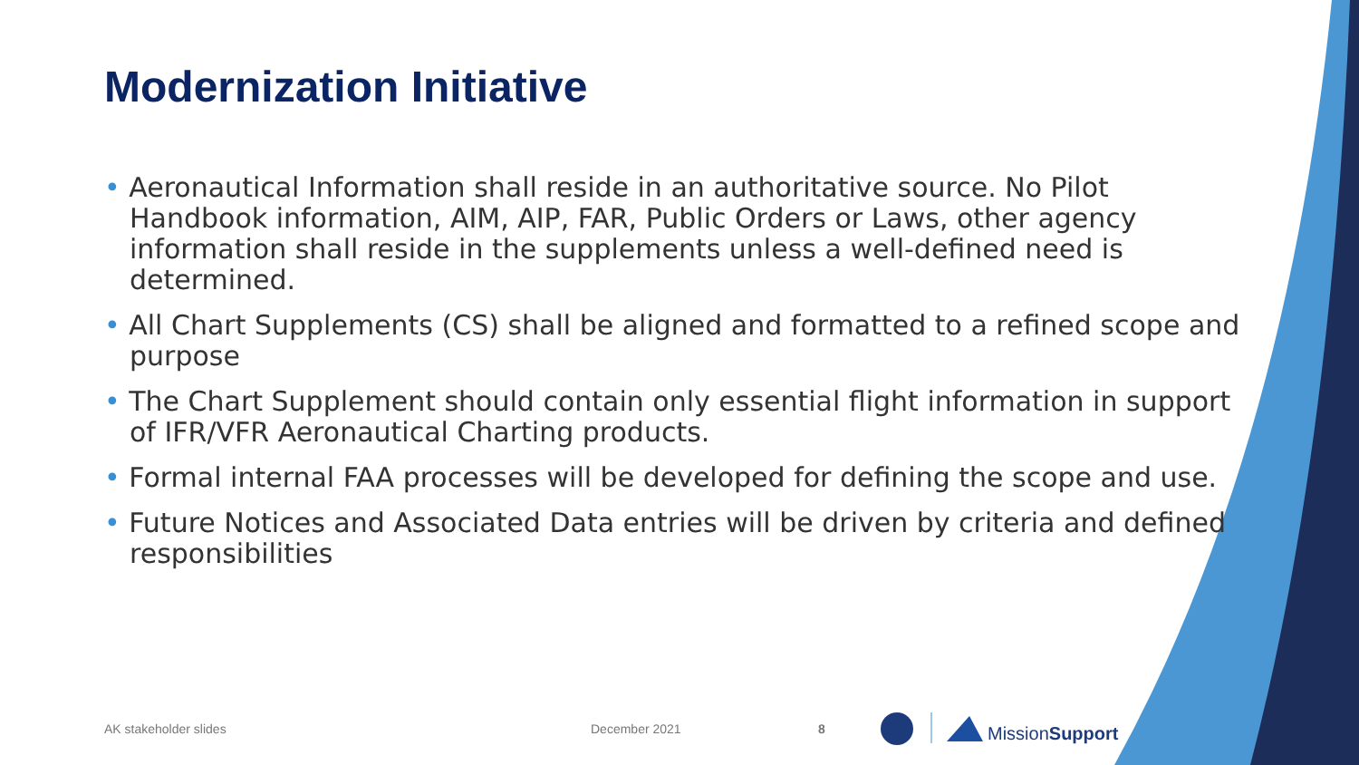Modernization Initiative
• Aeronautical Information shall reside in an authoritative source. No Pilot Handbook information, AIM, AIP, FAR, Public Orders or Laws, other agency information shall reside in the supplements unless a well-defined need is determined.
• All Chart Supplements (CS) shall be aligned and formatted to a refined scope and purpose
• The Chart Supplement should contain only essential flight information in support of IFR/VFR Aeronautical Charting products.
• Formal internal FAA processes will be developed for defining the scope and use.
• Future Notices and Associated Data entries will be driven by criteria and defined responsibilities
AK stakeholder slides December 2021 8 MissionSupport